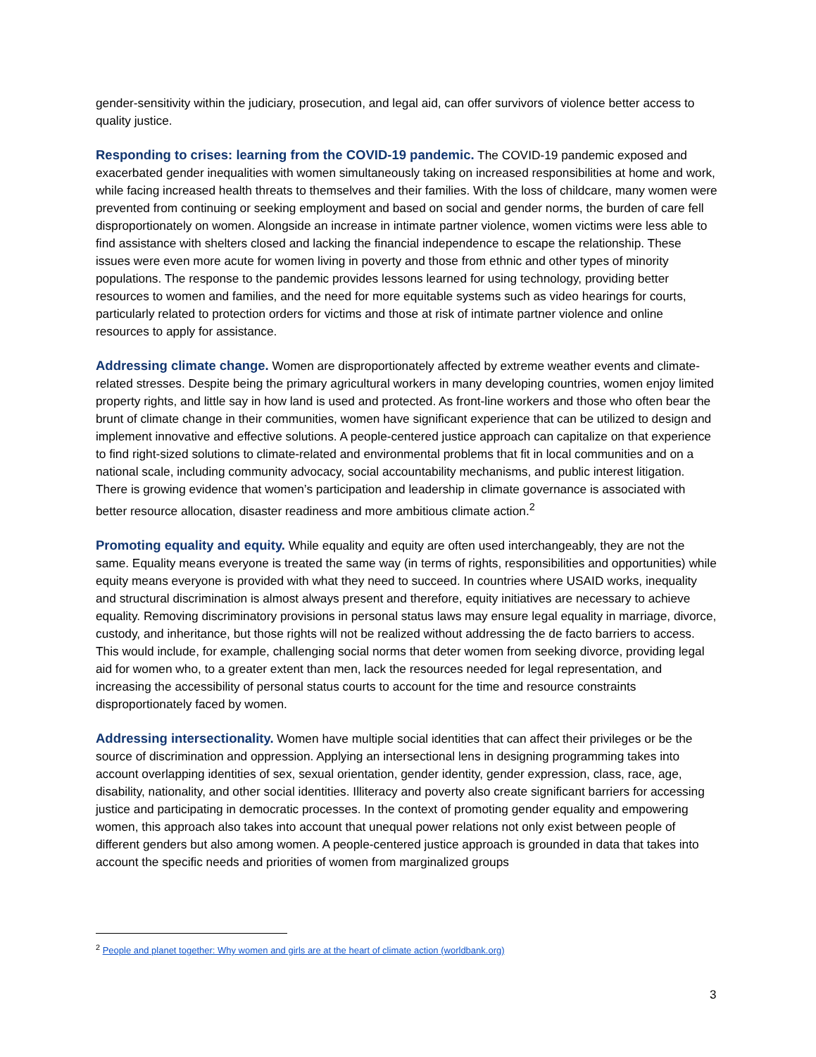gender-sensitivity within the judiciary, prosecution, and legal aid, can offer survivors of violence better access to quality justice.
Responding to crises: learning from the COVID-19 pandemic. The COVID-19 pandemic exposed and exacerbated gender inequalities with women simultaneously taking on increased responsibilities at home and work, while facing increased health threats to themselves and their families. With the loss of childcare, many women were prevented from continuing or seeking employment and based on social and gender norms, the burden of care fell disproportionately on women. Alongside an increase in intimate partner violence, women victims were less able to find assistance with shelters closed and lacking the financial independence to escape the relationship. These issues were even more acute for women living in poverty and those from ethnic and other types of minority populations. The response to the pandemic provides lessons learned for using technology, providing better resources to women and families, and the need for more equitable systems such as video hearings for courts, particularly related to protection orders for victims and those at risk of intimate partner violence and online resources to apply for assistance.
Addressing climate change. Women are disproportionately affected by extreme weather events and climate-related stresses. Despite being the primary agricultural workers in many developing countries, women enjoy limited property rights, and little say in how land is used and protected. As front-line workers and those who often bear the brunt of climate change in their communities, women have significant experience that can be utilized to design and implement innovative and effective solutions. A people-centered justice approach can capitalize on that experience to find right-sized solutions to climate-related and environmental problems that fit in local communities and on a national scale, including community advocacy, social accountability mechanisms, and public interest litigation. There is growing evidence that women’s participation and leadership in climate governance is associated with better resource allocation, disaster readiness and more ambitious climate action.<sup>2</sup>
Promoting equality and equity. While equality and equity are often used interchangeably, they are not the same. Equality means everyone is treated the same way (in terms of rights, responsibilities and opportunities) while equity means everyone is provided with what they need to succeed. In countries where USAID works, inequality and structural discrimination is almost always present and therefore, equity initiatives are necessary to achieve equality. Removing discriminatory provisions in personal status laws may ensure legal equality in marriage, divorce, custody, and inheritance, but those rights will not be realized without addressing the de facto barriers to access. This would include, for example, challenging social norms that deter women from seeking divorce, providing legal aid for women who, to a greater extent than men, lack the resources needed for legal representation, and increasing the accessibility of personal status courts to account for the time and resource constraints disproportionately faced by women.
Addressing intersectionality. Women have multiple social identities that can affect their privileges or be the source of discrimination and oppression. Applying an intersectional lens in designing programming takes into account overlapping identities of sex, sexual orientation, gender identity, gender expression, class, race, age, disability, nationality, and other social identities. Illiteracy and poverty also create significant barriers for accessing justice and participating in democratic processes. In the context of promoting gender equality and empowering women, this approach also takes into account that unequal power relations not only exist between people of different genders but also among women. A people-centered justice approach is grounded in data that takes into account the specific needs and priorities of women from marginalized groups
<sup>2</sup> People and planet together: Why women and girls are at the heart of climate action (worldbank.org)
3